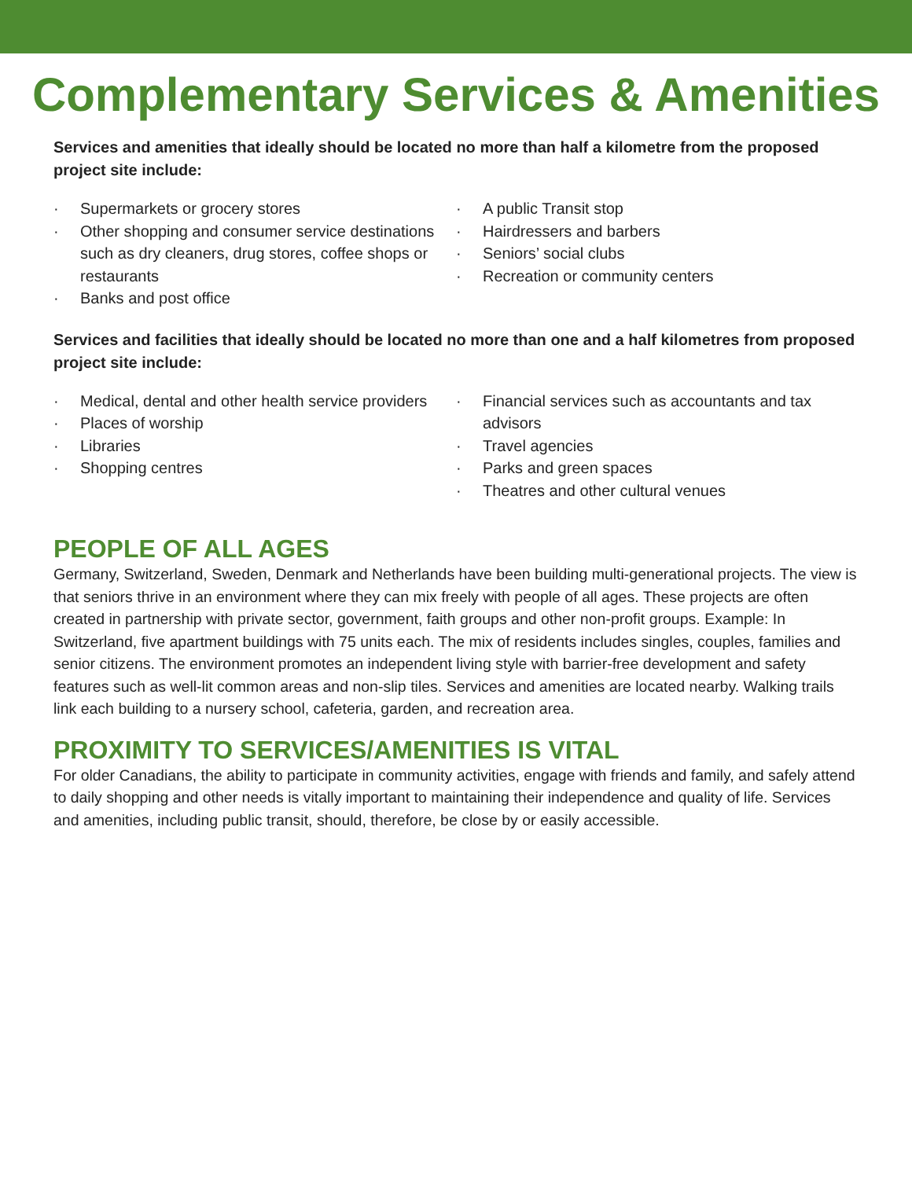Complementary Services & Amenities
Services and amenities that ideally should be located no more than half a kilometre from the proposed project site include:
· Supermarkets or grocery stores
· Other shopping and consumer service destinations such as dry cleaners, drug stores, coffee shops or restaurants
· Banks and post office
· A public Transit stop
· Hairdressers and barbers
· Seniors’ social clubs
· Recreation or community centers
Services and facilities that ideally should be located no more than one and a half kilometres from proposed project site include:
· Medical, dental and other health service providers
· Places of worship
· Libraries
· Shopping centres
· Financial services such as accountants and tax advisors
· Travel agencies
· Parks and green spaces
· Theatres and other cultural venues
PEOPLE OF ALL AGES
Germany, Switzerland, Sweden, Denmark and Netherlands have been building multi-generational projects. The view is that seniors thrive in an environment where they can mix freely with people of all ages. These projects are often created in partnership with private sector, government, faith groups and other non-profit groups. Example: In Switzerland, five apartment buildings with 75 units each. The mix of residents includes singles, couples, families and senior citizens. The environment promotes an independent living style with barrier-free development and safety features such as well-lit common areas and non-slip tiles. Services and amenities are located nearby. Walking trails link each building to a nursery school, cafeteria, garden, and recreation area.
PROXIMITY TO SERVICES/AMENITIES IS VITAL
For older Canadians, the ability to participate in community activities, engage with friends and family, and safely attend to daily shopping and other needs is vitally important to maintaining their independence and quality of life. Services and amenities, including public transit, should, therefore, be close by or easily accessible.